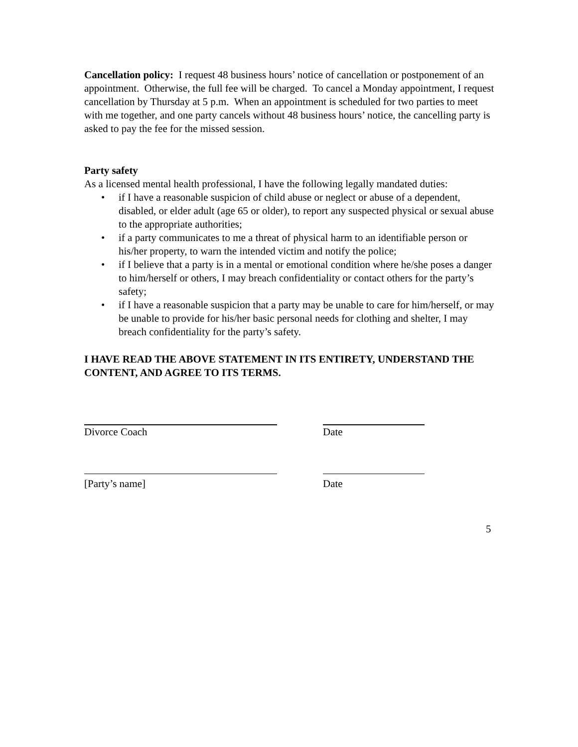Cancellation policy: I request 48 business hours’ notice of cancellation or postponement of an appointment. Otherwise, the full fee will be charged. To cancel a Monday appointment, I request cancellation by Thursday at 5 p.m. When an appointment is scheduled for two parties to meet with me together, and one party cancels without 48 business hours’ notice, the cancelling party is asked to pay the fee for the missed session.
Party safety
As a licensed mental health professional, I have the following legally mandated duties:
• if I have a reasonable suspicion of child abuse or neglect or abuse of a dependent, disabled, or elder adult (age 65 or older), to report any suspected physical or sexual abuse to the appropriate authorities;
• if a party communicates to me a threat of physical harm to an identifiable person or his/her property, to warn the intended victim and notify the police;
• if I believe that a party is in a mental or emotional condition where he/she poses a danger to him/herself or others, I may breach confidentiality or contact others for the party’s safety;
• if I have a reasonable suspicion that a party may be unable to care for him/herself, or may be unable to provide for his/her basic personal needs for clothing and shelter, I may breach confidentiality for the party’s safety.
I HAVE READ THE ABOVE STATEMENT IN ITS ENTIRETY, UNDERSTAND THE CONTENT, AND AGREE TO ITS TERMS.
Divorce Coach Date
[Party’s name] Date
5